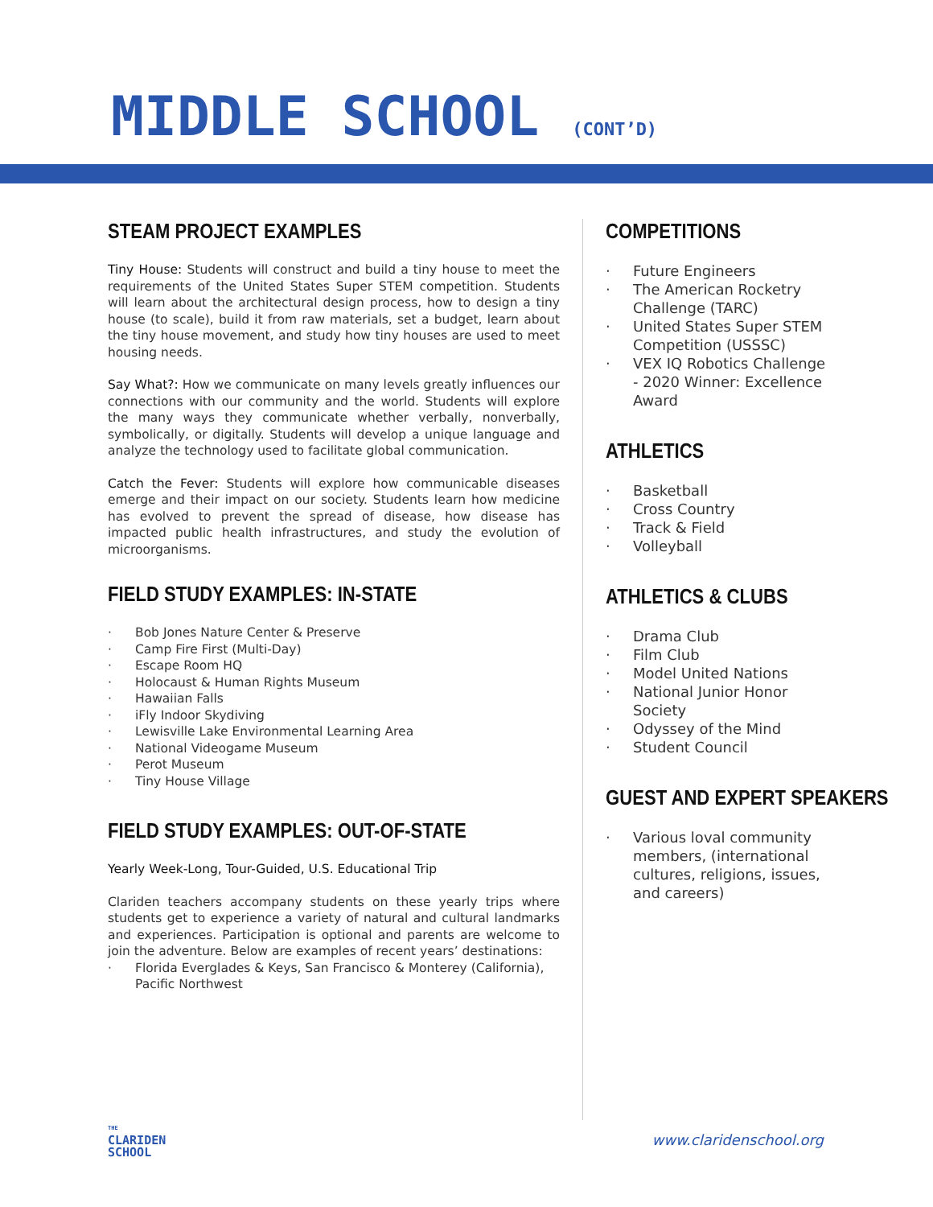MIDDLE SCHOOL (CONT’D)
STEAM PROJECT EXAMPLES
Tiny House: Students will construct and build a tiny house to meet the requirements of the United States Super STEM competition. Students will learn about the architectural design process, how to design a tiny house (to scale), build it from raw materials, set a budget, learn about the tiny house movement, and study how tiny houses are used to meet housing needs.
Say What?: How we communicate on many levels greatly influences our connections with our community and the world. Students will explore the many ways they communicate whether verbally, nonverbally, symbolically, or digitally. Students will develop a unique language and analyze the technology used to facilitate global communication.
Catch the Fever: Students will explore how communicable diseases emerge and their impact on our society. Students learn how medicine has evolved to prevent the spread of disease, how disease has impacted public health infrastructures, and study the evolution of microorganisms.
FIELD STUDY EXAMPLES: IN-STATE
· Bob Jones Nature Center & Preserve
· Camp Fire First (Multi-Day)
· Escape Room HQ
· Holocaust & Human Rights Museum
· Hawaiian Falls
· iFly Indoor Skydiving
· Lewisville Lake Environmental Learning Area
· National Videogame Museum
· Perot Museum
· Tiny House Village
FIELD STUDY EXAMPLES: OUT-OF-STATE
Yearly Week-Long, Tour-Guided, U.S. Educational Trip
Clariden teachers accompany students on these yearly trips where students get to experience a variety of natural and cultural landmarks and experiences. Participation is optional and parents are welcome to join the adventure. Below are examples of recent years’ destinations:
· Florida Everglades & Keys, San Francisco & Monterey (California), Pacific Northwest
COMPETITIONS
· Future Engineers
· The American Rocketry Challenge (TARC)
· United States Super STEM Competition (USSSC)
· VEX IQ Robotics Challenge - 2020 Winner: Excellence Award
ATHLETICS
· Basketball
· Cross Country
· Track & Field
· Volleyball
ATHLETICS & CLUBS
· Drama Club
· Film Club
· Model United Nations
· National Junior Honor Society
· Odyssey of the Mind
· Student Council
GUEST AND EXPERT SPEAKERS
· Various loval community members, (international cultures, religions, issues, and careers)
THE
CLARIDEN
SCHOOL
www.claridenschool.org